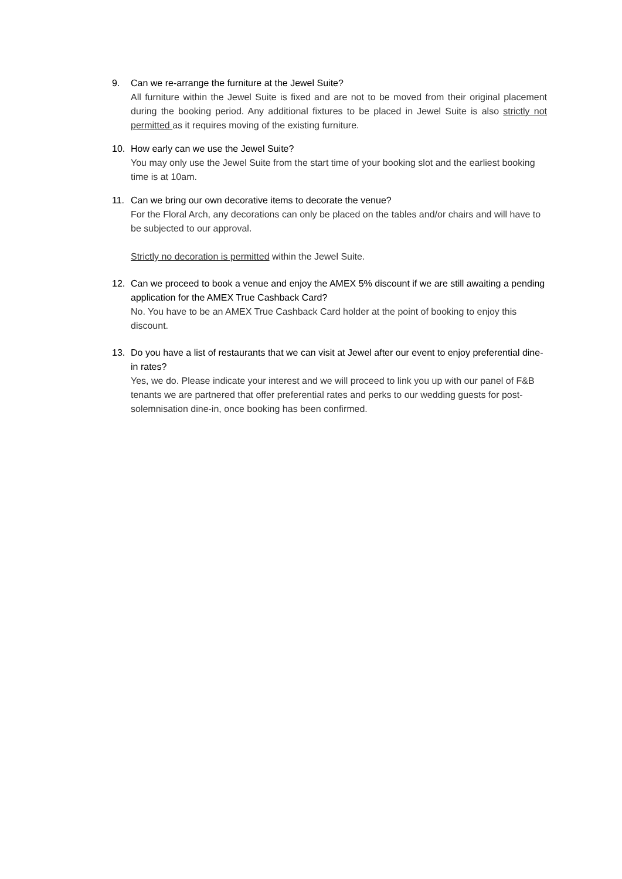9. Can we re-arrange the furniture at the Jewel Suite?
All furniture within the Jewel Suite is fixed and are not to be moved from their original placement during the booking period. Any additional fixtures to be placed in Jewel Suite is also strictly not permitted as it requires moving of the existing furniture.
10. How early can we use the Jewel Suite?
You may only use the Jewel Suite from the start time of your booking slot and the earliest booking time is at 10am.
11. Can we bring our own decorative items to decorate the venue?
For the Floral Arch, any decorations can only be placed on the tables and/or chairs and will have to be subjected to our approval.
Strictly no decoration is permitted within the Jewel Suite.
12. Can we proceed to book a venue and enjoy the AMEX 5% discount if we are still awaiting a pending application for the AMEX True Cashback Card?
No. You have to be an AMEX True Cashback Card holder at the point of booking to enjoy this discount.
13. Do you have a list of restaurants that we can visit at Jewel after our event to enjoy preferential dine-in rates?
Yes, we do. Please indicate your interest and we will proceed to link you up with our panel of F&B tenants we are partnered that offer preferential rates and perks to our wedding guests for post-solemnisation dine-in, once booking has been confirmed.